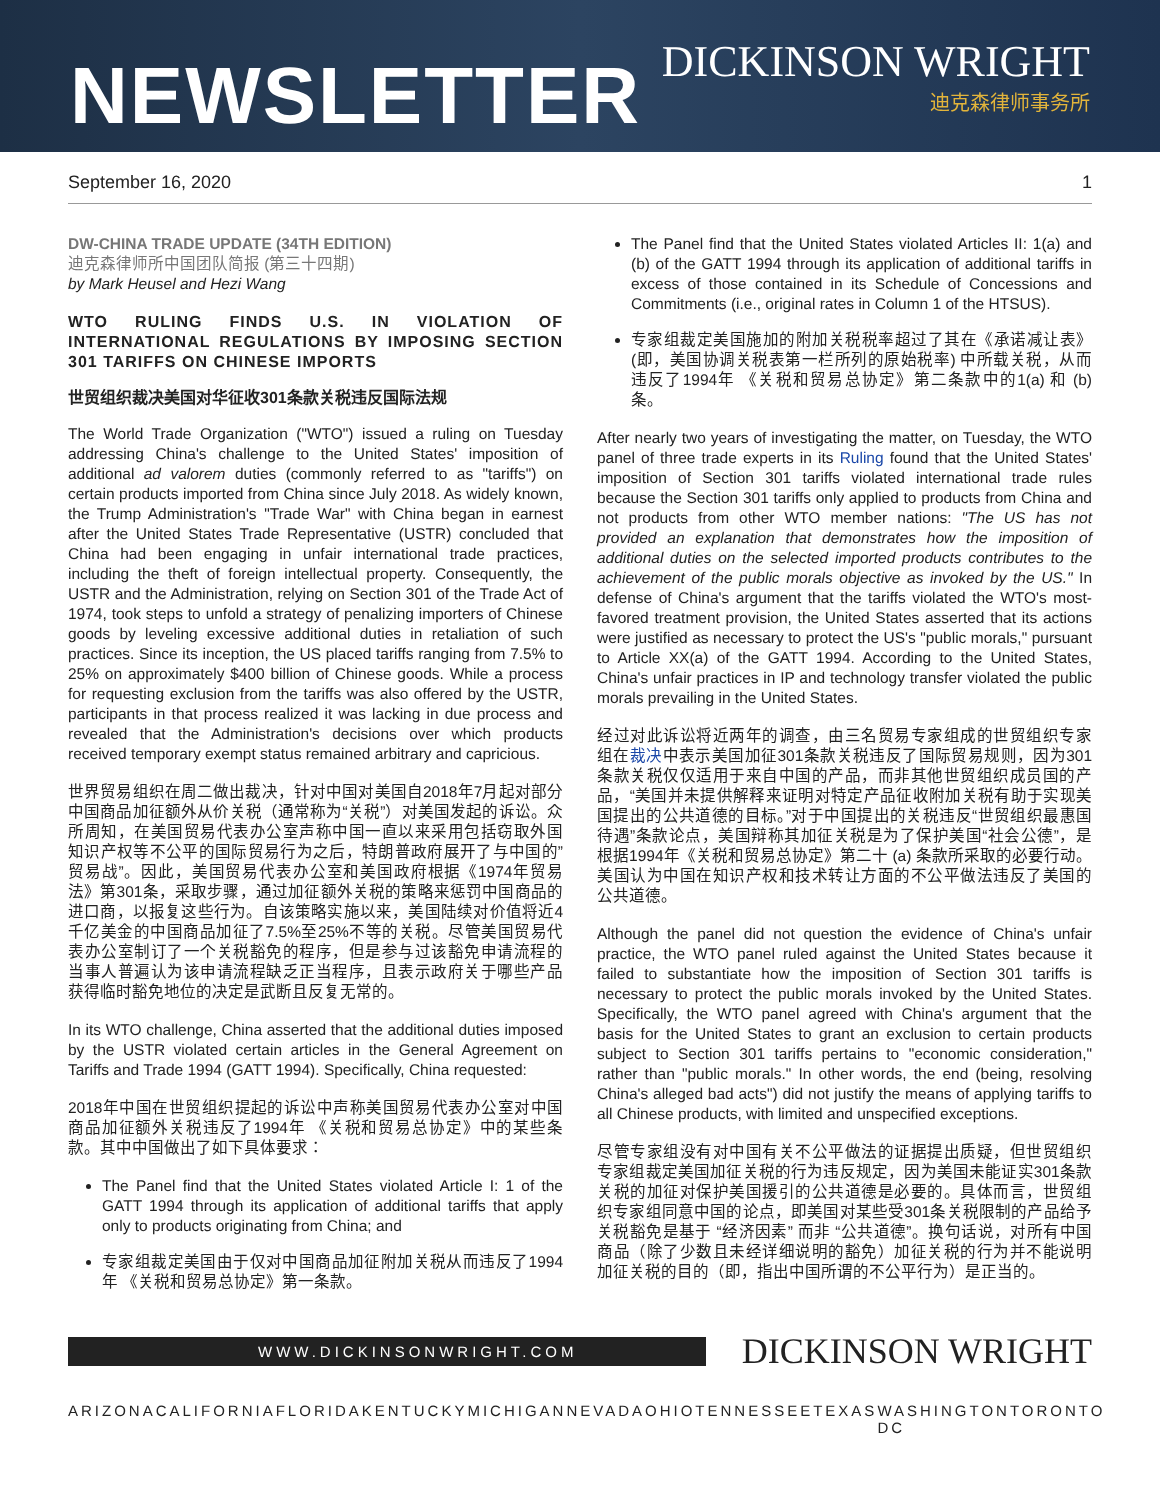NEWSLETTER
DICKINSON WRIGHT
迪克森律师事务所
September 16, 2020 1
DW-CHINA TRADE UPDATE (34TH EDITION)
迪克森律师所中国团队简报 (第三十四期)
by Mark Heusel and Hezi Wang
WTO RULING FINDS U.S. IN VIOLATION OF INTERNATIONAL REGULATIONS BY IMPOSING SECTION 301 TARIFFS ON CHINESE IMPORTS
世贸组织裁决美国对华征收301条款关税违反国际法规
The World Trade Organization ("WTO") issued a ruling on Tuesday addressing China's challenge to the United States' imposition of additional ad valorem duties (commonly referred to as "tariffs") on certain products imported from China since July 2018. As widely known, the Trump Administration's "Trade War" with China began in earnest after the United States Trade Representative (USTR) concluded that China had been engaging in unfair international trade practices, including the theft of foreign intellectual property. Consequently, the USTR and the Administration, relying on Section 301 of the Trade Act of 1974, took steps to unfold a strategy of penalizing importers of Chinese goods by leveling excessive additional duties in retaliation of such practices. Since its inception, the US placed tariffs ranging from 7.5% to 25% on approximately $400 billion of Chinese goods. While a process for requesting exclusion from the tariffs was also offered by the USTR, participants in that process realized it was lacking in due process and revealed that the Administration's decisions over which products received temporary exempt status remained arbitrary and capricious.
世界贸易组织在周二做出裁决，针对中国对美国自2018年7月起对部分中国商品加征额外从价关税（通常称为“关税”）对美国发起的诉讼。众所周知，在美国贸易代表办公室声称中国一直以来采用包括窃取外国知识产权等不公平的国际贸易行为之后，特朗普政府展开了与中国的”贸易战”。因此，美国贸易代表办公室和美国政府根据《1974年贸易法》第301条，采取步骤，通过加征额外关税的策略来惩罚中国商品的进口商，以报复这些行为。自该策略实施以来，美国陆续对价值将近4千亿美金的中国商品加征了7.5%至25%不等的关税。尽管美国贸易代表办公室制订了一个关税豁免的程序，但是参与过该豁免申请流程的当事人普遍认为该申请流程缺乏正当程序，且表示政府关于哪些产品获得临时豁免地位的决定是武断且反复无常的。
In its WTO challenge, China asserted that the additional duties imposed by the USTR violated certain articles in the General Agreement on Tariffs and Trade 1994 (GATT 1994). Specifically, China requested:
2018年中国在世贸组织提起的诉讼中声称美国贸易代表办公室对中国商品加征额外关税违反了1994年 《关税和贸易总协定》中的某些条款。其中中国做出了如下具体要求：
The Panel find that the United States violated Article I: 1 of the GATT 1994 through its application of additional tariffs that apply only to products originating from China; and
专家组裁定美国由于仅对中国商品加征附加关税从而违反了1994年 《关税和贸易总协定》第一条款。
The Panel find that the United States violated Articles II: 1(a) and (b) of the GATT 1994 through its application of additional tariffs in excess of those contained in its Schedule of Concessions and Commitments (i.e., original rates in Column 1 of the HTSUS).
专家组裁定美国施加的附加关税税率超过了其在《承诺减让表》(即，美国协调关税表第一栏所列的原始税率) 中所载关税，从而违反了1994年 《关税和贸易总协定》第二条款中的1(a) 和 (b) 条。
After nearly two years of investigating the matter, on Tuesday, the WTO panel of three trade experts in its Ruling found that the United States' imposition of Section 301 tariffs violated international trade rules because the Section 301 tariffs only applied to products from China and not products from other WTO member nations: "The US has not provided an explanation that demonstrates how the imposition of additional duties on the selected imported products contributes to the achievement of the public morals objective as invoked by the US." In defense of China's argument that the tariffs violated the WTO's most-favored treatment provision, the United States asserted that its actions were justified as necessary to protect the US's "public morals," pursuant to Article XX(a) of the GATT 1994. According to the United States, China's unfair practices in IP and technology transfer violated the public morals prevailing in the United States.
经过对此诉讼将近两年的调查，由三名贸易专家组成的世贸组织专家组在裁决中表示美国加征301条款关税违反了国际贸易规则，因为301条款关税仅仅适用于来自中国的产品，而非其他世贸组织成员国的产品，“美国并未提供解释来证明对特定产品征收附加关税有助于实现美国提出的公共道德的目标。”对于中国提出的关税违反“世贸组织最惠国待遇”条款论点，美国辩称其加征关税是为了保护美国“社会公德”，是根据1994年《关税和贸易总协定》第二十 (a) 条款所采取的必要行动。美国认为中国在知识产权和技术转让方面的不公平做法违反了美国的公共道德。
Although the panel did not question the evidence of China's unfair practice, the WTO panel ruled against the United States because it failed to substantiate how the imposition of Section 301 tariffs is necessary to protect the public morals invoked by the United States. Specifically, the WTO panel agreed with China's argument that the basis for the United States to grant an exclusion to certain products subject to Section 301 tariffs pertains to "economic consideration," rather than "public morals." In other words, the end (being, resolving China's alleged bad acts") did not justify the means of applying tariffs to all Chinese products, with limited and unspecified exceptions.
尽管专家组没有对中国有关不公平做法的证据提出质疑，但世贸组织专家组裁定美国加征关税的行为违反规定，因为美国未能证实301条款关税的加征对保护美国援引的公共道德是必要的。具体而言，世贸组织专家组同意中国的论点，即美国对某些受301条关税限制的产品给予关税豁免是基于 “经济因素” 而非 “公共道德”。换句话说，对所有中国商品（除了少数且未经详细说明的豁免）加征关税的行为并不能说明加征关税的目的（即，指出中国所谓的不公平行为）是正当的。
WWW.DICKINSONWRIGHT.COM
DICKINSON WRIGHT
ARIZONA CALIFORNIA FLORIDA KENTUCKY MICHIGAN NEVADA OHIO TENNESSEE TEXAS WASHINGTON DC TORONTO